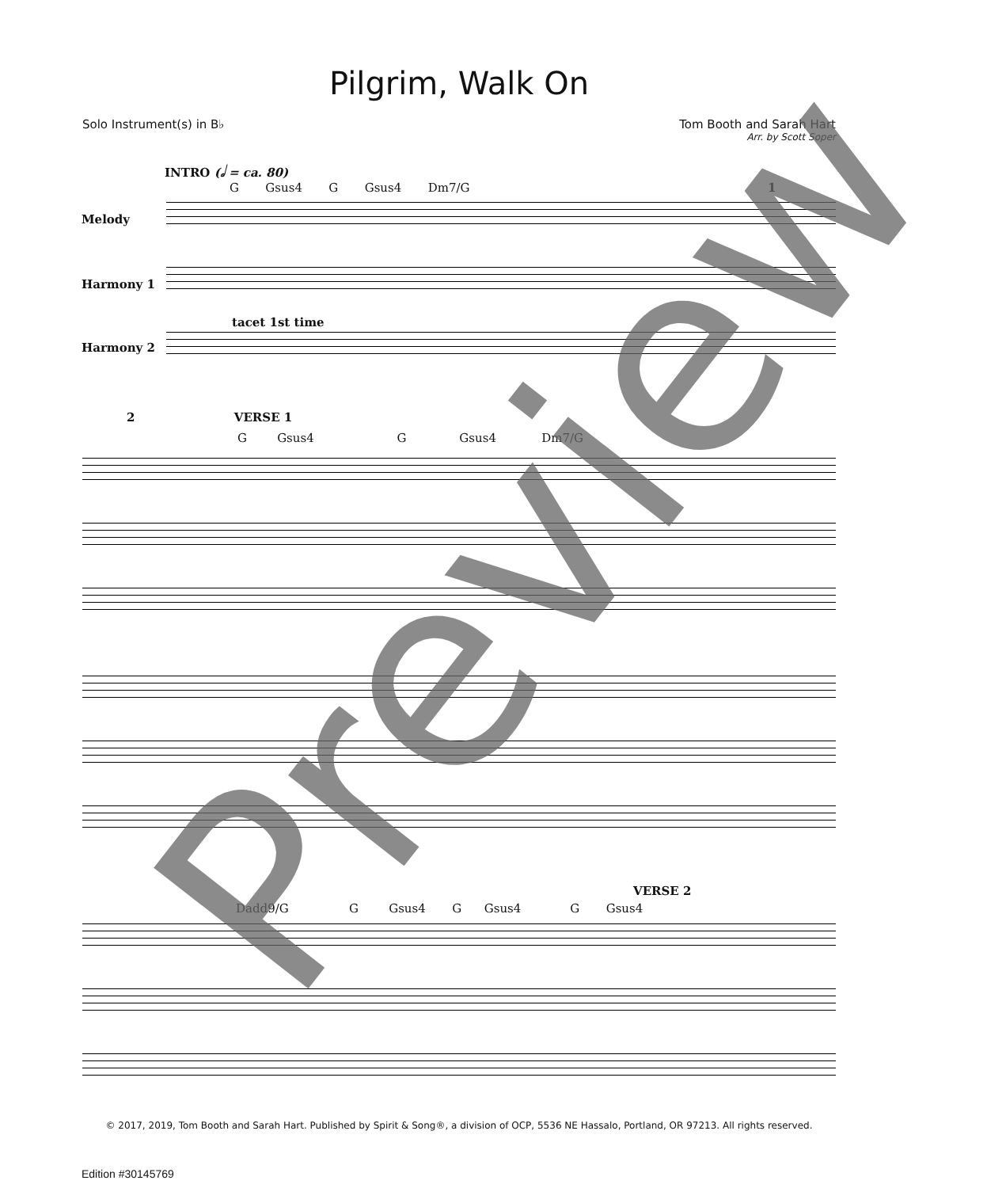Pilgrim, Walk On
Solo Instrument(s) in B♭ Tom Booth and Sarah Hart
Arr. by Scott Soper
INTRO (𝅗𝅥 = ca. 80)
G Gsus4 G Gsus4 Dm7/G
1
Melody
Harmony 1
tacet 1st time
Harmony 2
2 VERSE 1
G Gsus4 G Gsus4 Dm7/G
VERSE 2
Dadd9/G G Gsus4 G Gsus4 G Gsus4
Preview
© 2017, 2019, Tom Booth and Sarah Hart. Published by Spirit & Song®, a division of OCP, 5536 NE Hassalo, Portland, OR 97213. All rights reserved.
Edition #30145769